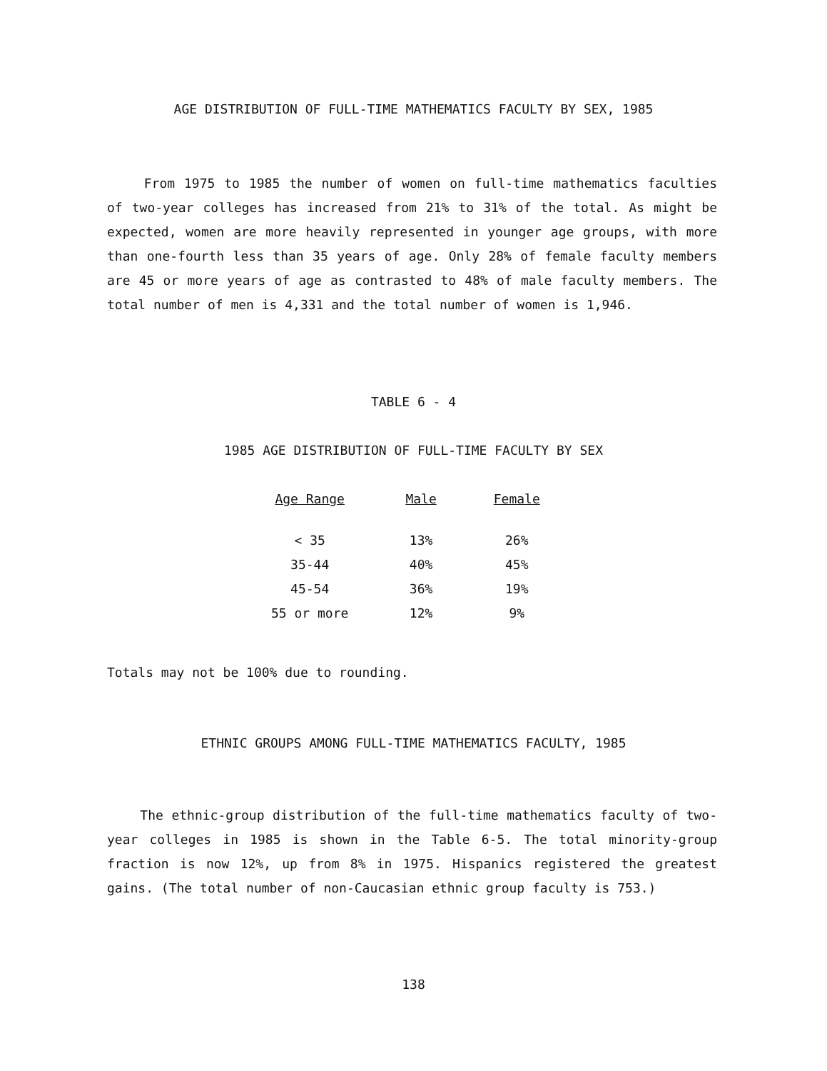AGE DISTRIBUTION OF FULL-TIME MATHEMATICS FACULTY BY SEX, 1985
From 1975 to 1985 the number of women on full-time mathematics faculties of two-year colleges has increased from 21% to 31% of the total. As might be expected, women are more heavily represented in younger age groups, with more than one-fourth less than 35 years of age. Only 28% of female faculty members are 45 or more years of age as contrasted to 48% of male faculty members. The total number of men is 4,331 and the total number of women is 1,946.
TABLE 6 - 4
1985 AGE DISTRIBUTION OF FULL-TIME FACULTY BY SEX
| Age Range | Male | Female |
| --- | --- | --- |
| < 35 | 13% | 26% |
| 35-44 | 40% | 45% |
| 45-54 | 36% | 19% |
| 55 or more | 12% | 9% |
Totals may not be 100% due to rounding.
ETHNIC GROUPS AMONG FULL-TIME MATHEMATICS FACULTY, 1985
The ethnic-group distribution of the full-time mathematics faculty of two-year colleges in 1985 is shown in the Table 6-5. The total minority-group fraction is now 12%, up from 8% in 1975. Hispanics registered the greatest gains. (The total number of non-Caucasian ethnic group faculty is 753.)
138